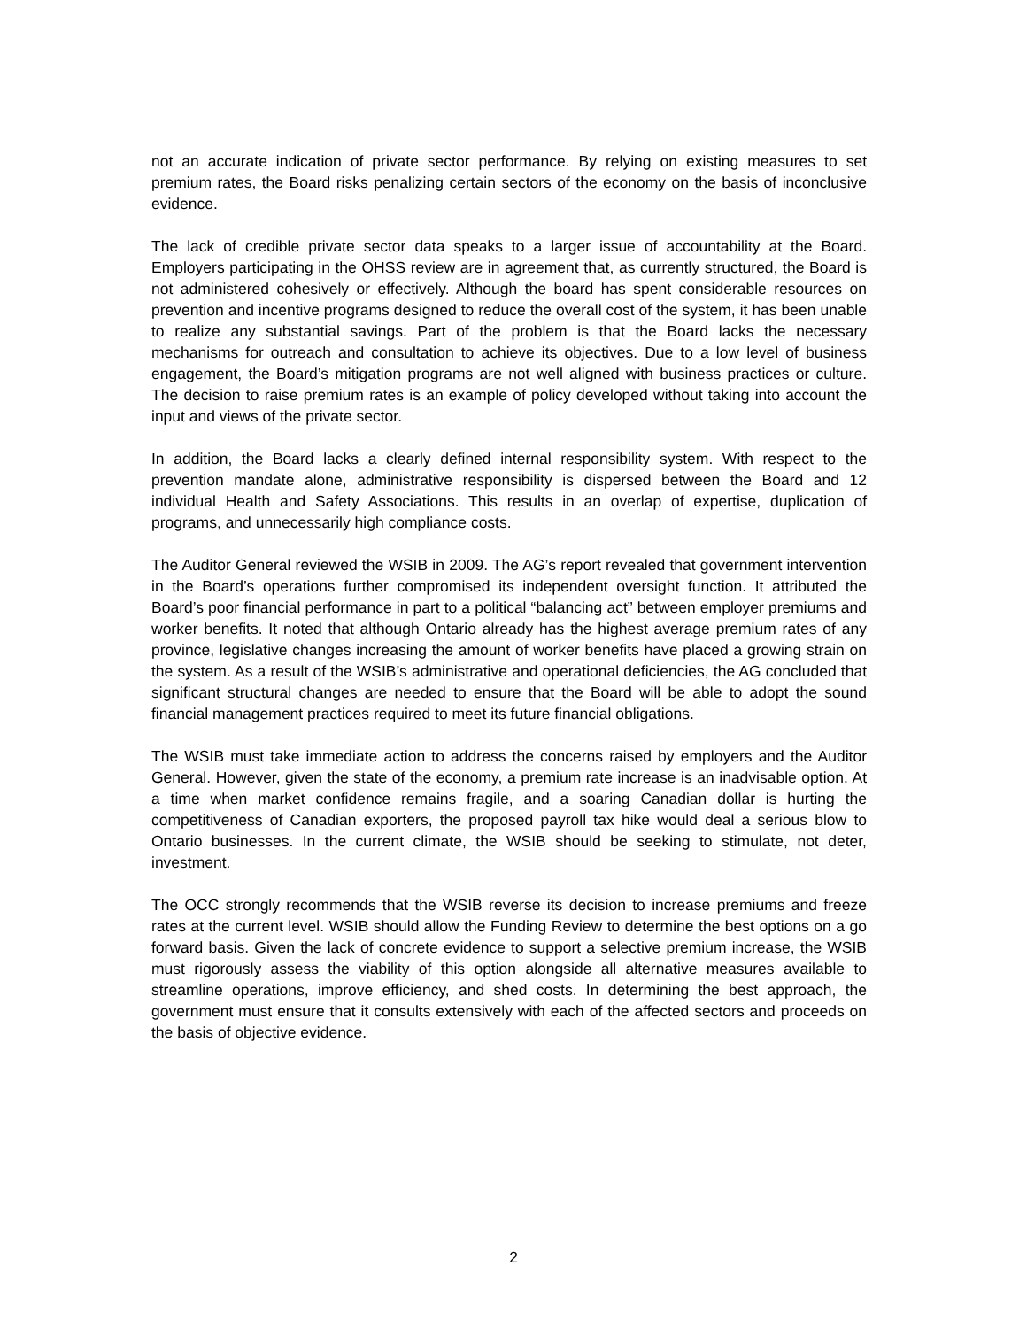not an accurate indication of private sector performance. By relying on existing measures to set premium rates, the Board risks penalizing certain sectors of the economy on the basis of inconclusive evidence.
The lack of credible private sector data speaks to a larger issue of accountability at the Board. Employers participating in the OHSS review are in agreement that, as currently structured, the Board is not administered cohesively or effectively. Although the board has spent considerable resources on prevention and incentive programs designed to reduce the overall cost of the system, it has been unable to realize any substantial savings. Part of the problem is that the Board lacks the necessary mechanisms for outreach and consultation to achieve its objectives. Due to a low level of business engagement, the Board’s mitigation programs are not well aligned with business practices or culture. The decision to raise premium rates is an example of policy developed without taking into account the input and views of the private sector.
In addition, the Board lacks a clearly defined internal responsibility system. With respect to the prevention mandate alone, administrative responsibility is dispersed between the Board and 12 individual Health and Safety Associations. This results in an overlap of expertise, duplication of programs, and unnecessarily high compliance costs.
The Auditor General reviewed the WSIB in 2009. The AG’s report revealed that government intervention in the Board’s operations further compromised its independent oversight function. It attributed the Board’s poor financial performance in part to a political “balancing act” between employer premiums and worker benefits. It noted that although Ontario already has the highest average premium rates of any province, legislative changes increasing the amount of worker benefits have placed a growing strain on the system. As a result of the WSIB’s administrative and operational deficiencies, the AG concluded that significant structural changes are needed to ensure that the Board will be able to adopt the sound financial management practices required to meet its future financial obligations.
The WSIB must take immediate action to address the concerns raised by employers and the Auditor General. However, given the state of the economy, a premium rate increase is an inadvisable option. At a time when market confidence remains fragile, and a soaring Canadian dollar is hurting the competitiveness of Canadian exporters, the proposed payroll tax hike would deal a serious blow to Ontario businesses. In the current climate, the WSIB should be seeking to stimulate, not deter, investment.
The OCC strongly recommends that the WSIB reverse its decision to increase premiums and freeze rates at the current level. WSIB should allow the Funding Review to determine the best options on a go forward basis. Given the lack of concrete evidence to support a selective premium increase, the WSIB must rigorously assess the viability of this option alongside all alternative measures available to streamline operations, improve efficiency, and shed costs. In determining the best approach, the government must ensure that it consults extensively with each of the affected sectors and proceeds on the basis of objective evidence.
2